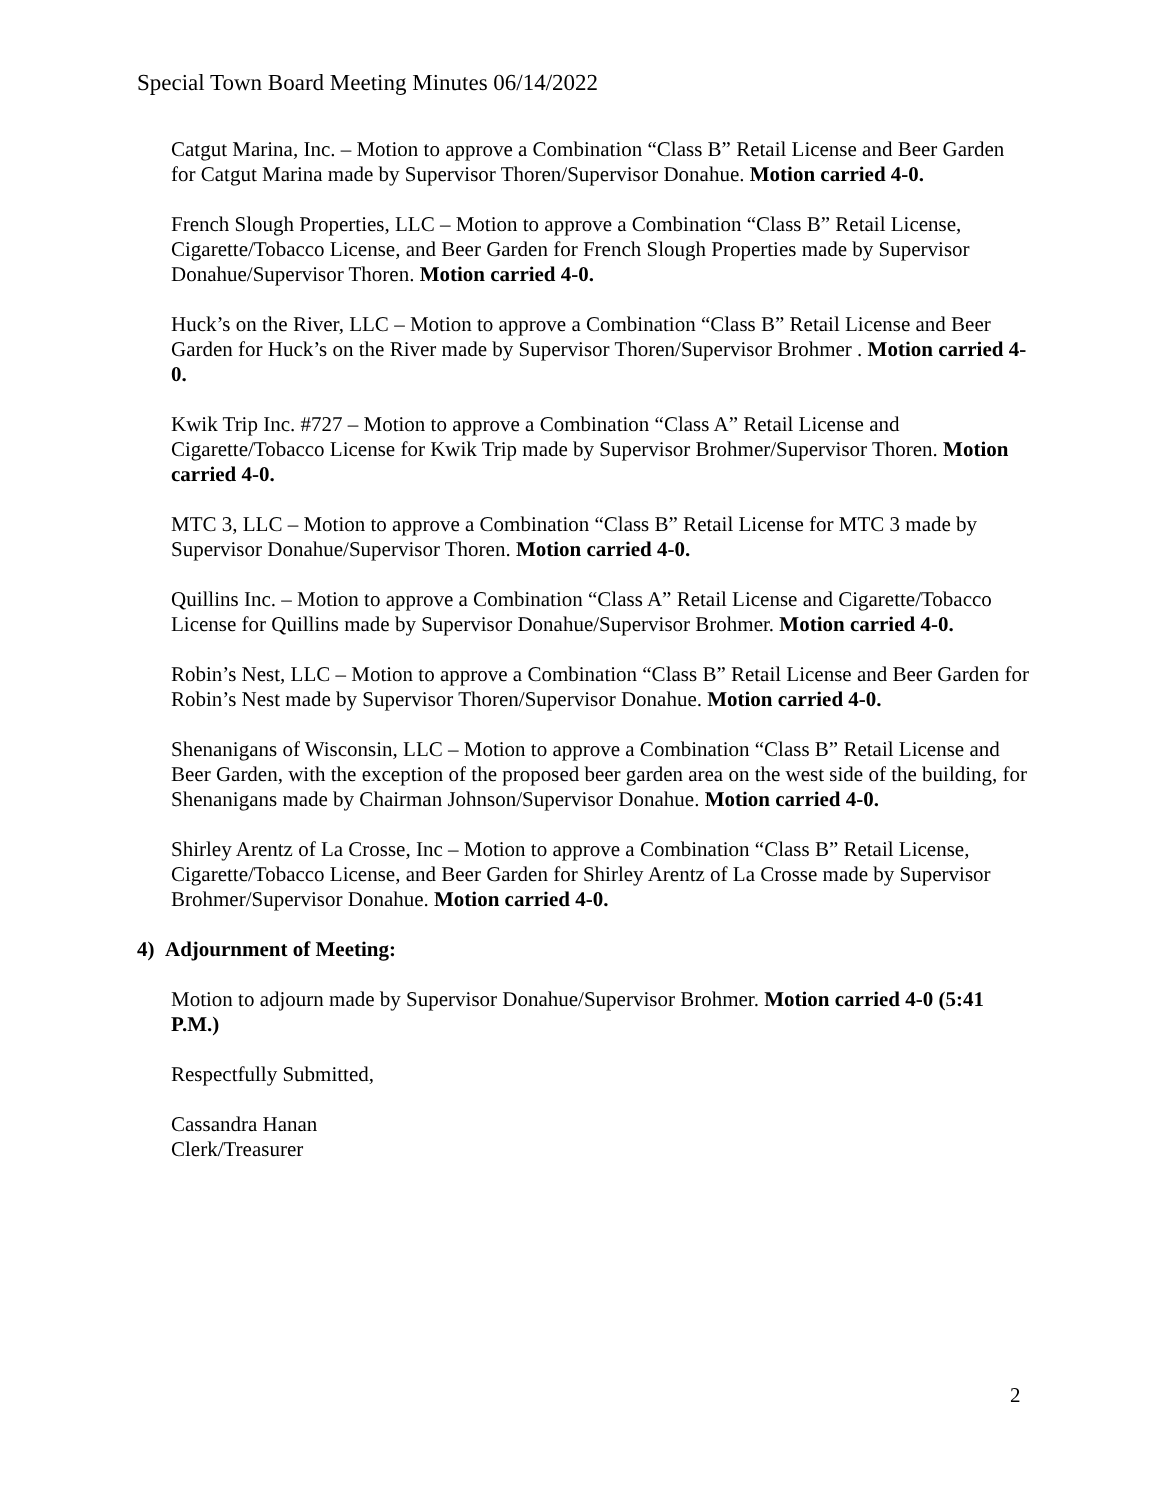Special Town Board Meeting Minutes 06/14/2022
Catgut Marina, Inc. – Motion to approve a Combination “Class B” Retail License and Beer Garden for Catgut Marina made by Supervisor Thoren/Supervisor Donahue. Motion carried 4-0.
French Slough Properties, LLC – Motion to approve a Combination “Class B” Retail License, Cigarette/Tobacco License, and Beer Garden for French Slough Properties made by Supervisor Donahue/Supervisor Thoren. Motion carried 4-0.
Huck’s on the River, LLC – Motion to approve a Combination “Class B” Retail License and Beer Garden for Huck’s on the River made by Supervisor Thoren/Supervisor Brohmer . Motion carried 4-0.
Kwik Trip Inc. #727 – Motion to approve a Combination “Class A” Retail License and Cigarette/Tobacco License for Kwik Trip made by Supervisor Brohmer/Supervisor Thoren. Motion carried 4-0.
MTC 3, LLC – Motion to approve a Combination “Class B” Retail License for MTC 3 made by Supervisor Donahue/Supervisor Thoren. Motion carried 4-0.
Quillins Inc. – Motion to approve a Combination “Class A” Retail License and Cigarette/Tobacco License for Quillins made by Supervisor Donahue/Supervisor Brohmer. Motion carried 4-0.
Robin’s Nest, LLC – Motion to approve a Combination “Class B” Retail License and Beer Garden for Robin’s Nest made by Supervisor Thoren/Supervisor Donahue. Motion carried 4-0.
Shenanigans of Wisconsin, LLC – Motion to approve a Combination “Class B” Retail License and Beer Garden, with the exception of the proposed beer garden area on the west side of the building, for Shenanigans made by Chairman Johnson/Supervisor Donahue. Motion carried 4-0.
Shirley Arentz of La Crosse, Inc – Motion to approve a Combination “Class B” Retail License, Cigarette/Tobacco License, and Beer Garden for Shirley Arentz of La Crosse made by Supervisor Brohmer/Supervisor Donahue. Motion carried 4-0.
4) Adjournment of Meeting:
Motion to adjourn made by Supervisor Donahue/Supervisor Brohmer. Motion carried 4-0 (5:41 P.M.)
Respectfully Submitted,
Cassandra Hanan
Clerk/Treasurer
2